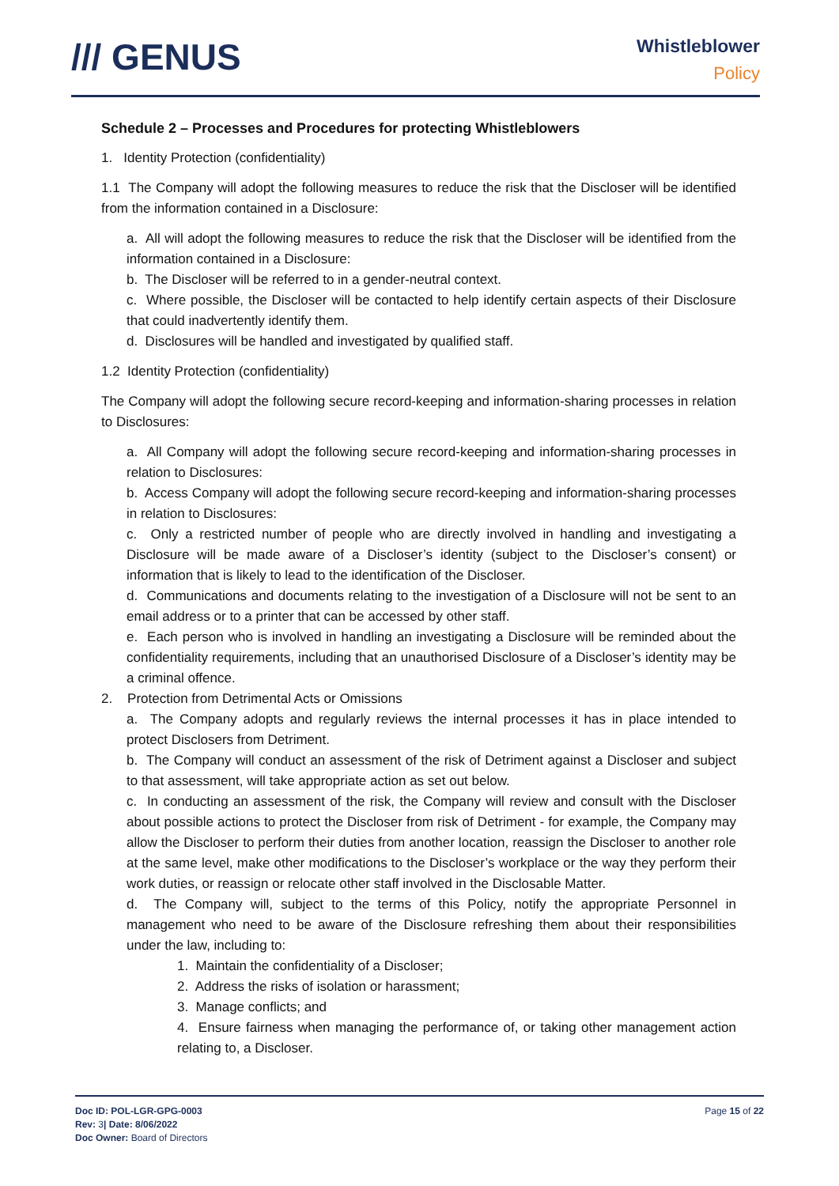/// GENUS
Whistleblower
Policy
Schedule 2 – Processes and Procedures for protecting Whistleblowers
1. Identity Protection (confidentiality)
1.1 The Company will adopt the following measures to reduce the risk that the Discloser will be identified from the information contained in a Disclosure:
a. All will adopt the following measures to reduce the risk that the Discloser will be identified from the information contained in a Disclosure:
b. The Discloser will be referred to in a gender-neutral context.
c. Where possible, the Discloser will be contacted to help identify certain aspects of their Disclosure that could inadvertently identify them.
d. Disclosures will be handled and investigated by qualified staff.
1.2 Identity Protection (confidentiality)
The Company will adopt the following secure record-keeping and information-sharing processes in relation to Disclosures:
a. All Company will adopt the following secure record-keeping and information-sharing processes in relation to Disclosures:
b. Access Company will adopt the following secure record-keeping and information-sharing processes in relation to Disclosures:
c. Only a restricted number of people who are directly involved in handling and investigating a Disclosure will be made aware of a Discloser’s identity (subject to the Discloser’s consent) or information that is likely to lead to the identification of the Discloser.
d. Communications and documents relating to the investigation of a Disclosure will not be sent to an email address or to a printer that can be accessed by other staff.
e. Each person who is involved in handling an investigating a Disclosure will be reminded about the confidentiality requirements, including that an unauthorised Disclosure of a Discloser’s identity may be a criminal offence.
2. Protection from Detrimental Acts or Omissions
a. The Company adopts and regularly reviews the internal processes it has in place intended to protect Disclosers from Detriment.
b. The Company will conduct an assessment of the risk of Detriment against a Discloser and subject to that assessment, will take appropriate action as set out below.
c. In conducting an assessment of the risk, the Company will review and consult with the Discloser about possible actions to protect the Discloser from risk of Detriment - for example, the Company may allow the Discloser to perform their duties from another location, reassign the Discloser to another role at the same level, make other modifications to the Discloser’s workplace or the way they perform their work duties, or reassign or relocate other staff involved in the Disclosable Matter.
d. The Company will, subject to the terms of this Policy, notify the appropriate Personnel in management who need to be aware of the Disclosure refreshing them about their responsibilities under the law, including to:
1. Maintain the confidentiality of a Discloser;
2. Address the risks of isolation or harassment;
3. Manage conflicts; and
4. Ensure fairness when managing the performance of, or taking other management action relating to, a Discloser.
Doc ID: POL-LGR-GPG-0003
Rev: 3| Date: 8/06/2022
Doc Owner: Board of Directors
Page 15 of 22